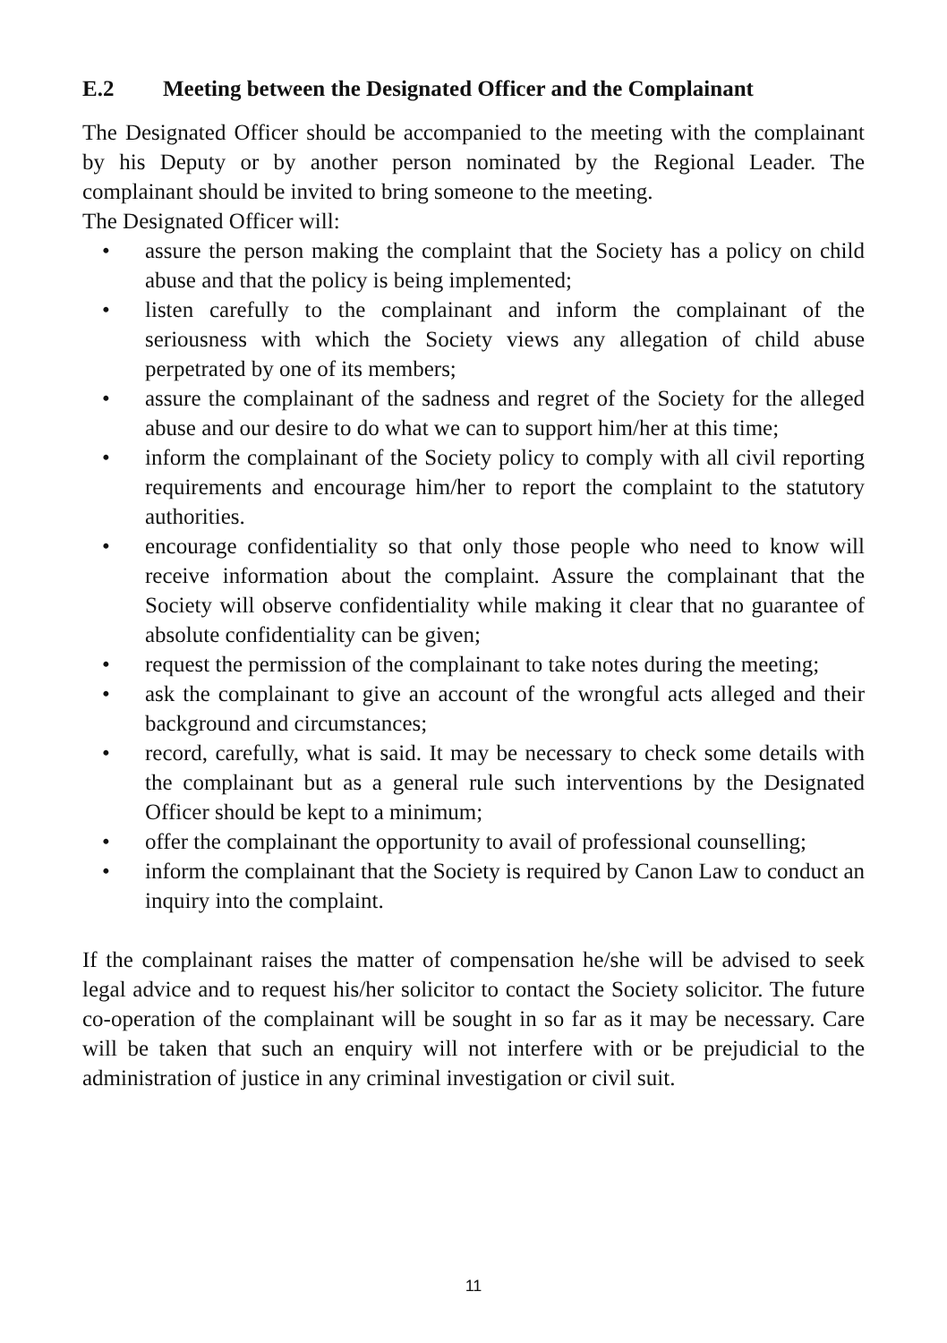E.2 Meeting between the Designated Officer and the Complainant
The Designated Officer should be accompanied to the meeting with the complainant by his Deputy or by another person nominated by the Regional Leader. The complainant should be invited to bring someone to the meeting.
The Designated Officer will:
• assure the person making the complaint that the Society has a policy on child abuse and that the policy is being implemented;
• listen carefully to the complainant and inform the complainant of the seriousness with which the Society views any allegation of child abuse perpetrated by one of its members;
• assure the complainant of the sadness and regret of the Society for the alleged abuse and our desire to do what we can to support him/her at this time;
• inform the complainant of the Society policy to comply with all civil reporting requirements and encourage him/her to report the complaint to the statutory authorities.
• encourage confidentiality so that only those people who need to know will receive information about the complaint. Assure the complainant that the Society will observe confidentiality while making it clear that no guarantee of absolute confidentiality can be given;
• request the permission of the complainant to take notes during the meeting;
• ask the complainant to give an account of the wrongful acts alleged and their background and circumstances;
• record, carefully, what is said. It may be necessary to check some details with the complainant but as a general rule such interventions by the Designated Officer should be kept to a minimum;
• offer the complainant the opportunity to avail of professional counselling;
• inform the complainant that the Society is required by Canon Law to conduct an inquiry into the complaint.
If the complainant raises the matter of compensation he/she will be advised to seek legal advice and to request his/her solicitor to contact the Society solicitor. The future co-operation of the complainant will be sought in so far as it may be necessary. Care will be taken that such an enquiry will not interfere with or be prejudicial to the administration of justice in any criminal investigation or civil suit.
11